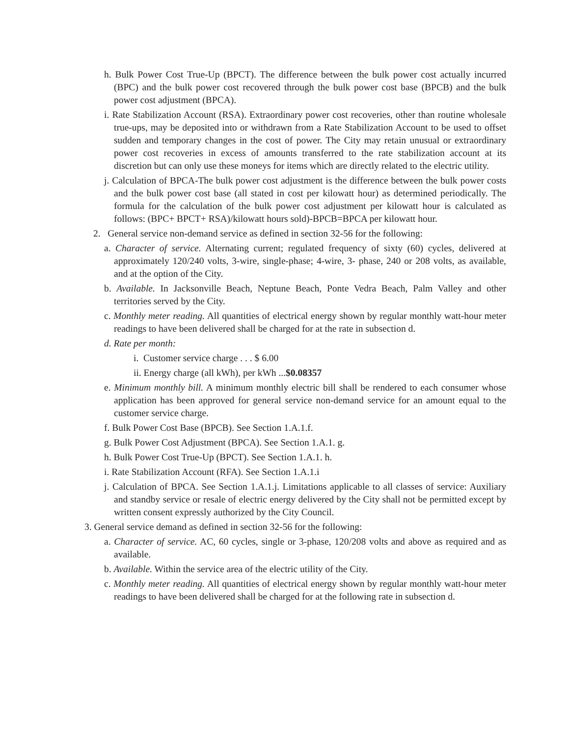h. Bulk Power Cost True-Up (BPCT). The difference between the bulk power cost actually incurred (BPC) and the bulk power cost recovered through the bulk power cost base (BPCB) and the bulk power cost adjustment (BPCA).
i. Rate Stabilization Account (RSA). Extraordinary power cost recoveries, other than routine wholesale true-ups, may be deposited into or withdrawn from a Rate Stabilization Account to be used to offset sudden and temporary changes in the cost of power. The City may retain unusual or extraordinary power cost recoveries in excess of amounts transferred to the rate stabilization account at its discretion but can only use these moneys for items which are directly related to the electric utility.
j. Calculation of BPCA-The bulk power cost adjustment is the difference between the bulk power costs and the bulk power cost base (all stated in cost per kilowatt hour) as determined periodically. The formula for the calculation of the bulk power cost adjustment per kilowatt hour is calculated as follows: (BPC+ BPCT+ RSA)/kilowatt hours sold)-BPCB=BPCA per kilowatt hour.
2. General service non-demand service as defined in section 32-56 for the following:
a. Character of service. Alternating current; regulated frequency of sixty (60) cycles, delivered at approximately 120/240 volts, 3-wire, single-phase; 4-wire, 3- phase, 240 or 208 volts, as available, and at the option of the City.
b. Available. In Jacksonville Beach, Neptune Beach, Ponte Vedra Beach, Palm Valley and other territories served by the City.
c. Monthly meter reading. All quantities of electrical energy shown by regular monthly watt-hour meter readings to have been delivered shall be charged for at the rate in subsection d.
d. Rate per month:
i. Customer service charge . . . $ 6.00
ii. Energy charge (all kWh), per kWh ...$0.08357
e. Minimum monthly bill. A minimum monthly electric bill shall be rendered to each consumer whose application has been approved for general service non-demand service for an amount equal to the customer service charge.
f. Bulk Power Cost Base (BPCB). See Section 1.A.1.f.
g. Bulk Power Cost Adjustment (BPCA). See Section 1.A.1. g.
h. Bulk Power Cost True-Up (BPCT). See Section 1.A.1. h.
i. Rate Stabilization Account (RFA). See Section 1.A.1.i
j. Calculation of BPCA. See Section 1.A.1.j. Limitations applicable to all classes of service: Auxiliary and standby service or resale of electric energy delivered by the City shall not be permitted except by written consent expressly authorized by the City Council.
3. General service demand as defined in section 32-56 for the following:
a. Character of service. AC, 60 cycles, single or 3-phase, 120/208 volts and above as required and as available.
b. Available. Within the service area of the electric utility of the City.
c. Monthly meter reading. All quantities of electrical energy shown by regular monthly watt-hour meter readings to have been delivered shall be charged for at the following rate in subsection d.